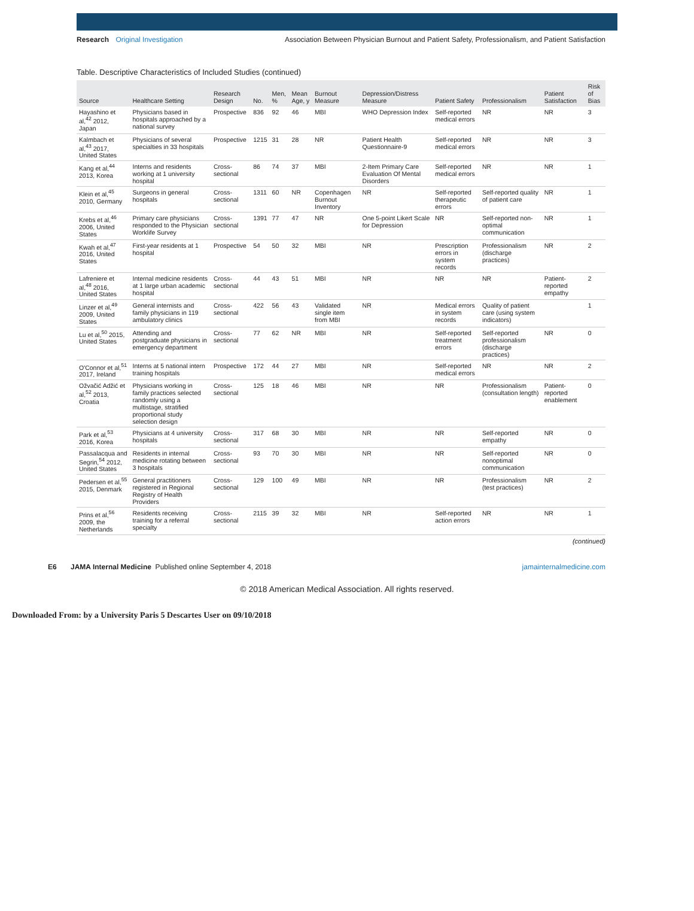Research Original Investigation Association Between Physician Burnout and Patient Safety, Professionalism, and Patient Satisfaction
Table. Descriptive Characteristics of Included Studies (continued)
| Source | Healthcare Setting | Research Design | No. | Men, % | Mean Age, y | Burnout Measure | Depression/Distress Measure | Patient Safety | Professionalism | Patient Satisfaction | Risk of Bias |
| --- | --- | --- | --- | --- | --- | --- | --- | --- | --- | --- | --- |
| Hayashino et al,<sup>42</sup> 2012, Japan | Physicians based in hospitals approached by a national survey | Prospective | 836 | 92 | 46 | MBI | WHO Depression Index | Self-reported medical errors | NR | NR | 3 |
| Kalmbach et al,<sup>43</sup> 2017, United States | Physicians of several specialties in 33 hospitals | Prospective | 1215 | 31 | 28 | NR | Patient Health Questionnaire-9 | Self-reported medical errors | NR | NR | 3 |
| Kang et al,<sup>44</sup> 2013, Korea | Interns and residents working at 1 university hospital | Cross-sectional | 86 | 74 | 37 | MBI | 2-Item Primary Care Evaluation Of Mental Disorders | Self-reported medical errors | NR | NR | 1 |
| Klein et al,<sup>45</sup> 2010, Germany | Surgeons in general hospitals | Cross-sectional | 1311 | 60 | NR | Copenhagen Burnout Inventory | NR | Self-reported therapeutic errors | Self-reported quality of patient care | NR | 1 |
| Krebs et al,<sup>46</sup> 2006, United States | Primary care physicians responded to the Physician Worklife Survey | Cross-sectional | 1391 | 77 | 47 | NR | One 5-point Likert Scale for Depression | NR | Self-reported non-optimal communication | NR | 1 |
| Kwah et al,<sup>47</sup> 2016, United States | First-year residents at 1 hospital | Prospective | 54 | 50 | 32 | MBI | NR | Prescription errors in system records | Professionalism (discharge practices) | NR | 2 |
| Lafreniere et al,<sup>48</sup> 2016, United States | Internal medicine residents at 1 large urban academic hospital | Cross-sectional | 44 | 43 | 51 | MBI | NR | NR | NR | Patient-reported empathy | 2 |
| Linzer et al,<sup>49</sup> 2009, United States | General internists and family physicians in 119 ambulatory clinics | Cross-sectional | 422 | 56 | 43 | Validated single item from MBI | NR | Medical errors in system records | Quality of patient care (using system indicators) | | 1 |
| Lu et al,<sup>50</sup> 2015, United States | Attending and postgraduate physicians in emergency department | Cross-sectional | 77 | 62 | NR | MBI | NR | Self-reported treatment errors | Self-reported professionalism (discharge practices) | NR | 0 |
| O'Connor et al,<sup>51</sup> 2017, Ireland | Interns at 5 national intern training hospitals | Prospective | 172 | 44 | 27 | MBI | NR | Self-reported medical errors | NR | NR | 2 |
| Ožvačić Adžić et al,<sup>52</sup> 2013, Croatia | Physicians working in family practices selected randomly using a multistage, stratified proportional study selection design | Cross-sectional | 125 | 18 | 46 | MBI | NR | NR | Professionalism (consultation length) | Patient-reported enablement | 0 |
| Park et al,<sup>53</sup> 2016, Korea | Physicians at 4 university hospitals | Cross-sectional | 317 | 68 | 30 | MBI | NR | NR | Self-reported empathy | NR | 0 |
| Passalacqua and Segrin,<sup>54</sup> 2012, United States | Residents in internal medicine rotating between 3 hospitals | Cross-sectional | 93 | 70 | 30 | MBI | NR | NR | Self-reported nonoptimal communication | NR | 0 |
| Pedersen et al,<sup>55</sup> 2015, Denmark | General practitioners registered in Regional Registry of Health Providers | Cross-sectional | 129 | 100 | 49 | MBI | NR | NR | Professionalism (test practices) | NR | 2 |
| Prins et al,<sup>56</sup> 2009, the Netherlands | Residents receiving training for a referral specialty | Cross-sectional | 2115 | 39 | 32 | MBI | NR | Self-reported action errors | NR | NR | 1 |
(continued)
E6 JAMA Internal Medicine Published online September 4, 2018 jamainternalmedicine.com
© 2018 American Medical Association. All rights reserved.
Downloaded From: by a University Paris 5 Descartes User on 09/10/2018